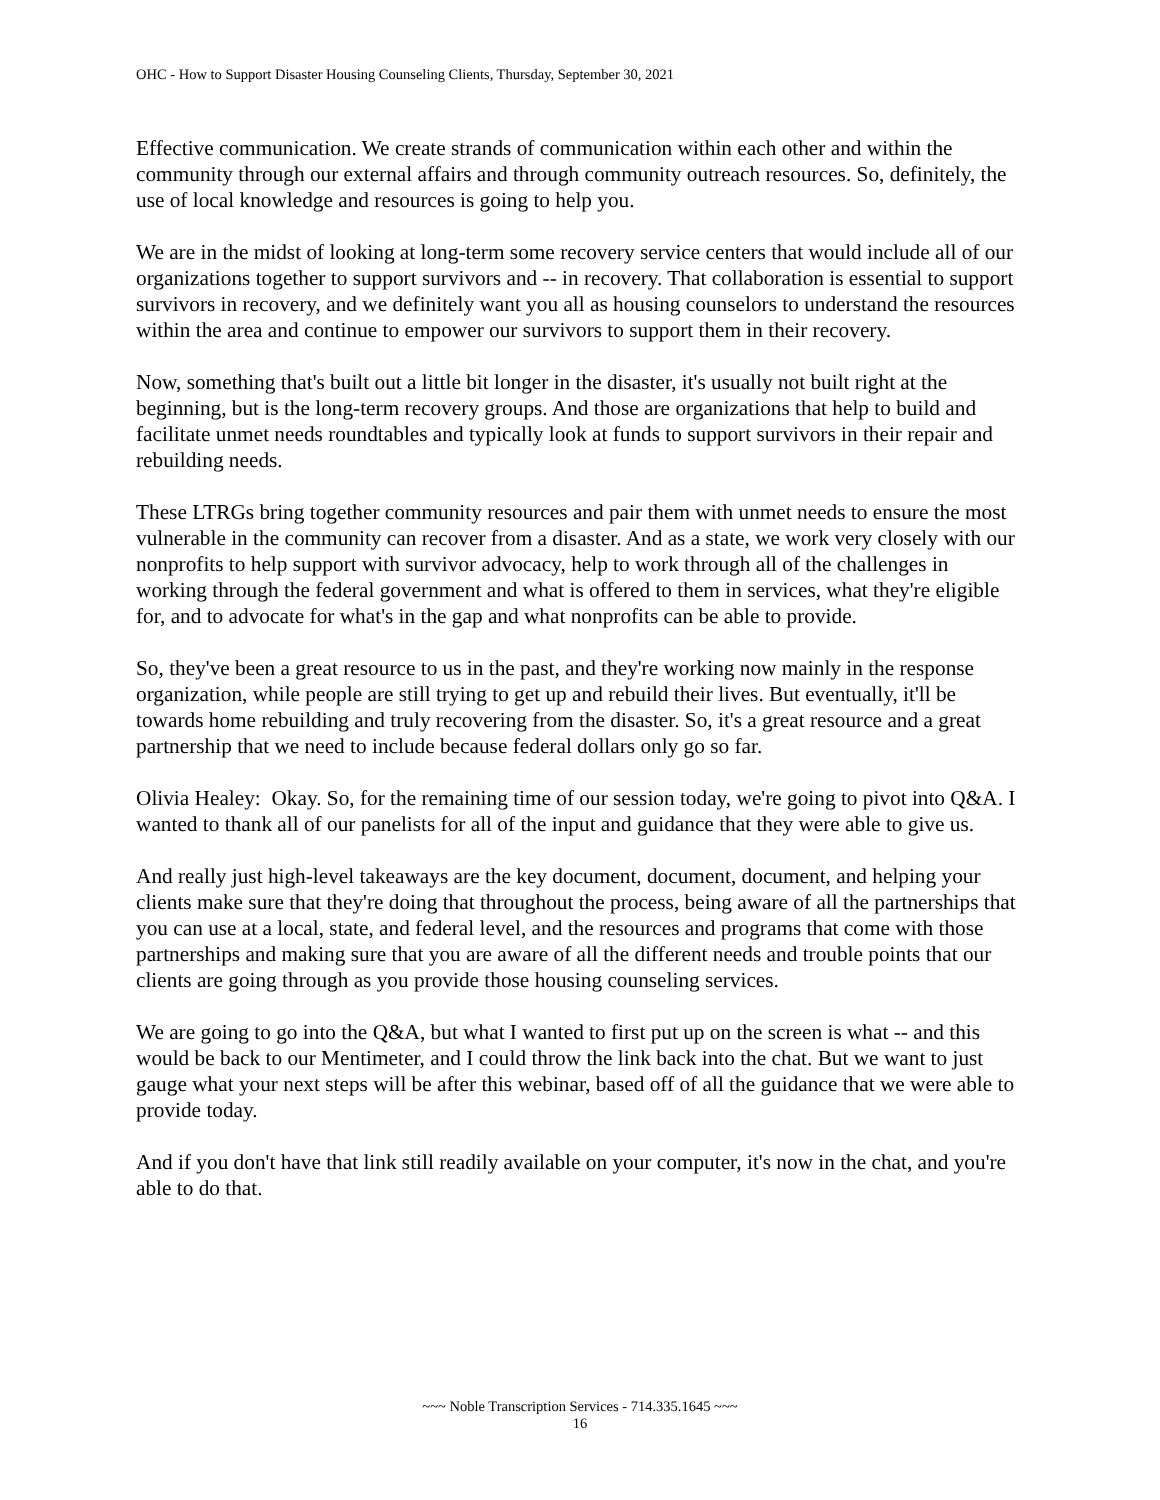OHC - How to Support Disaster Housing Counseling Clients, Thursday, September 30, 2021
Effective communication. We create strands of communication within each other and within the community through our external affairs and through community outreach resources. So, definitely, the use of local knowledge and resources is going to help you.
We are in the midst of looking at long-term some recovery service centers that would include all of our organizations together to support survivors and -- in recovery. That collaboration is essential to support survivors in recovery, and we definitely want you all as housing counselors to understand the resources within the area and continue to empower our survivors to support them in their recovery.
Now, something that's built out a little bit longer in the disaster, it's usually not built right at the beginning, but is the long-term recovery groups. And those are organizations that help to build and facilitate unmet needs roundtables and typically look at funds to support survivors in their repair and rebuilding needs.
These LTRGs bring together community resources and pair them with unmet needs to ensure the most vulnerable in the community can recover from a disaster. And as a state, we work very closely with our nonprofits to help support with survivor advocacy, help to work through all of the challenges in working through the federal government and what is offered to them in services, what they're eligible for, and to advocate for what's in the gap and what nonprofits can be able to provide.
So, they've been a great resource to us in the past, and they're working now mainly in the response organization, while people are still trying to get up and rebuild their lives. But eventually, it'll be towards home rebuilding and truly recovering from the disaster. So, it's a great resource and a great partnership that we need to include because federal dollars only go so far.
Olivia Healey: Okay. So, for the remaining time of our session today, we're going to pivot into Q&A. I wanted to thank all of our panelists for all of the input and guidance that they were able to give us.
And really just high-level takeaways are the key document, document, document, and helping your clients make sure that they're doing that throughout the process, being aware of all the partnerships that you can use at a local, state, and federal level, and the resources and programs that come with those partnerships and making sure that you are aware of all the different needs and trouble points that our clients are going through as you provide those housing counseling services.
We are going to go into the Q&A, but what I wanted to first put up on the screen is what -- and this would be back to our Mentimeter, and I could throw the link back into the chat. But we want to just gauge what your next steps will be after this webinar, based off of all the guidance that we were able to provide today.
And if you don't have that link still readily available on your computer, it's now in the chat, and you're able to do that.
~~~ Noble Transcription Services - 714.335.1645 ~~~
16